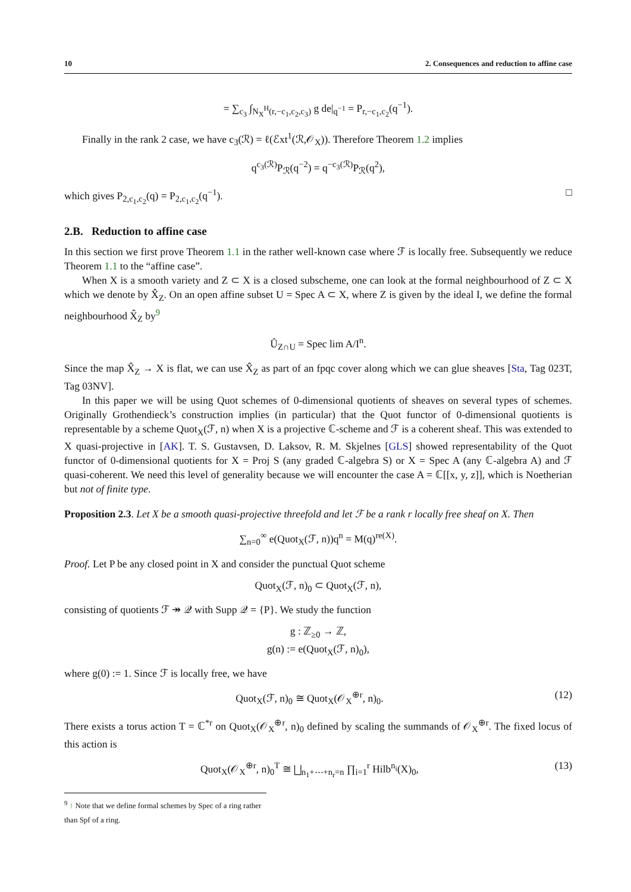10 2. Consequences and reduction to affine case
= ∑<sub>c<sub>3</sub></sub> ∫<sub>N<sub>X</sub><sup>H</sup>(r,−c<sub>1</sub>,c<sub>2</sub>,c<sub>3</sub>)</sub> g de|<sub>q<sup>−1</sup></sub> = P<sub>r,−c<sub>1</sub>,c<sub>2</sub></sub>(q<sup>−1</sup>).
Finally in the rank 2 case, we have c<sub>3</sub>(ℛ) = ℓ(ℰxt<sup>1</sup>(ℛ,𝒪<sub>X</sub>)). Therefore Theorem 1.2 implies
q<sup>c<sub>3</sub>(ℛ)</sup>P<sub>ℛ</sub>(q<sup>−2</sup>) = q<sup>−c<sub>3</sub>(ℛ)</sup>P<sub>ℛ</sub>(q<sup>2</sup>),
which gives P<sub>2,c<sub>1</sub>,c<sub>2</sub></sub>(q) = P<sub>2,c<sub>1</sub>,c<sub>2</sub></sub>(q<sup>−1</sup>). □
2.B. Reduction to affine case
In this section we first prove Theorem 1.1 in the rather well-known case where ℱ is locally free. Subsequently we reduce Theorem 1.1 to the “affine case”.
When X is a smooth variety and Z ⊂ X is a closed subscheme, one can look at the formal neighbourhood of Z ⊂ X which we denote by X̂<sub>Z</sub>. On an open affine subset U = Spec A ⊂ X, where Z is given by the ideal I, we define the formal neighbourhood X̂<sub>Z</sub> by<sup>9</sup>
Û<sub>Z∩U</sub> = Spec lim A/I<sup>n</sup>.
Since the map X̂<sub>Z</sub> → X is flat, we can use X̂<sub>Z</sub> as part of an fpqc cover along which we can glue sheaves [Sta, Tag 023T, Tag 03NV].
In this paper we will be using Quot schemes of 0-dimensional quotients of sheaves on several types of schemes. Originally Grothendieck’s construction implies (in particular) that the Quot functor of 0-dimensional quotients is representable by a scheme Quot<sub>X</sub>(ℱ, n) when X is a projective ℂ-scheme and ℱ is a coherent sheaf. This was extended to X quasi-projective in [AK]. T. S. Gustavsen, D. Laksov, R. M. Skjelnes [GLS] showed representability of the Quot functor of 0-dimensional quotients for X = Proj S (any graded ℂ-algebra S) or X = Spec A (any ℂ-algebra A) and ℱ quasi-coherent. We need this level of generality because we will encounter the case A = ℂ[[x, y, z]], which is Noetherian but not of finite type.
Proposition 2.3. Let X be a smooth quasi-projective threefold and let ℱ be a rank r locally free sheaf on X. Then
∑<sub>n=0</sub><sup>∞</sup> e(Quot<sub>X</sub>(ℱ, n))q<sup>n</sup> = M(q)<sup>re(X)</sup>.
Proof. Let P be any closed point in X and consider the punctual Quot scheme
Quot<sub>X</sub>(ℱ, n)<sub>0</sub> ⊂ Quot<sub>X</sub>(ℱ, n),
consisting of quotients ℱ ↠ 𝒬 with Supp 𝒬 = {P}. We study the function
g : ℤ<sub>≥0</sub> → ℤ,
g(n) := e(Quot<sub>X</sub>(ℱ, n)<sub>0</sub>),
where g(0) := 1. Since ℱ is locally free, we have
Quot<sub>X</sub>(ℱ, n)<sub>0</sub> ≅ Quot<sub>X</sub>(𝒪<sub>X</sub><sup>⊕r</sup>, n)<sub>0</sub>. (12)
There exists a torus action T = ℂ<sup>*r</sup> on Quot<sub>X</sub>(𝒪<sub>X</sub><sup>⊕r</sup>, n)<sub>0</sub> defined by scaling the summands of 𝒪<sub>X</sub><sup>⊕r</sup>. The fixed locus of this action is
Quot<sub>X</sub>(𝒪<sub>X</sub><sup>⊕r</sup>, n)<sub>0</sub><sup>T</sup> ≅ ⨆<sub>n<sub>1</sub>+⋯+n<sub>r</sub>=n</sub> ∏<sub>i=1</sub><sup>r</sup> Hilb<sup>n<sub>i</sub></sup>(X)<sub>0</sub>, (13)
<sup>9</sup> ↑ Note that we define formal schemes by Spec of a ring rather than Spf of a ring.